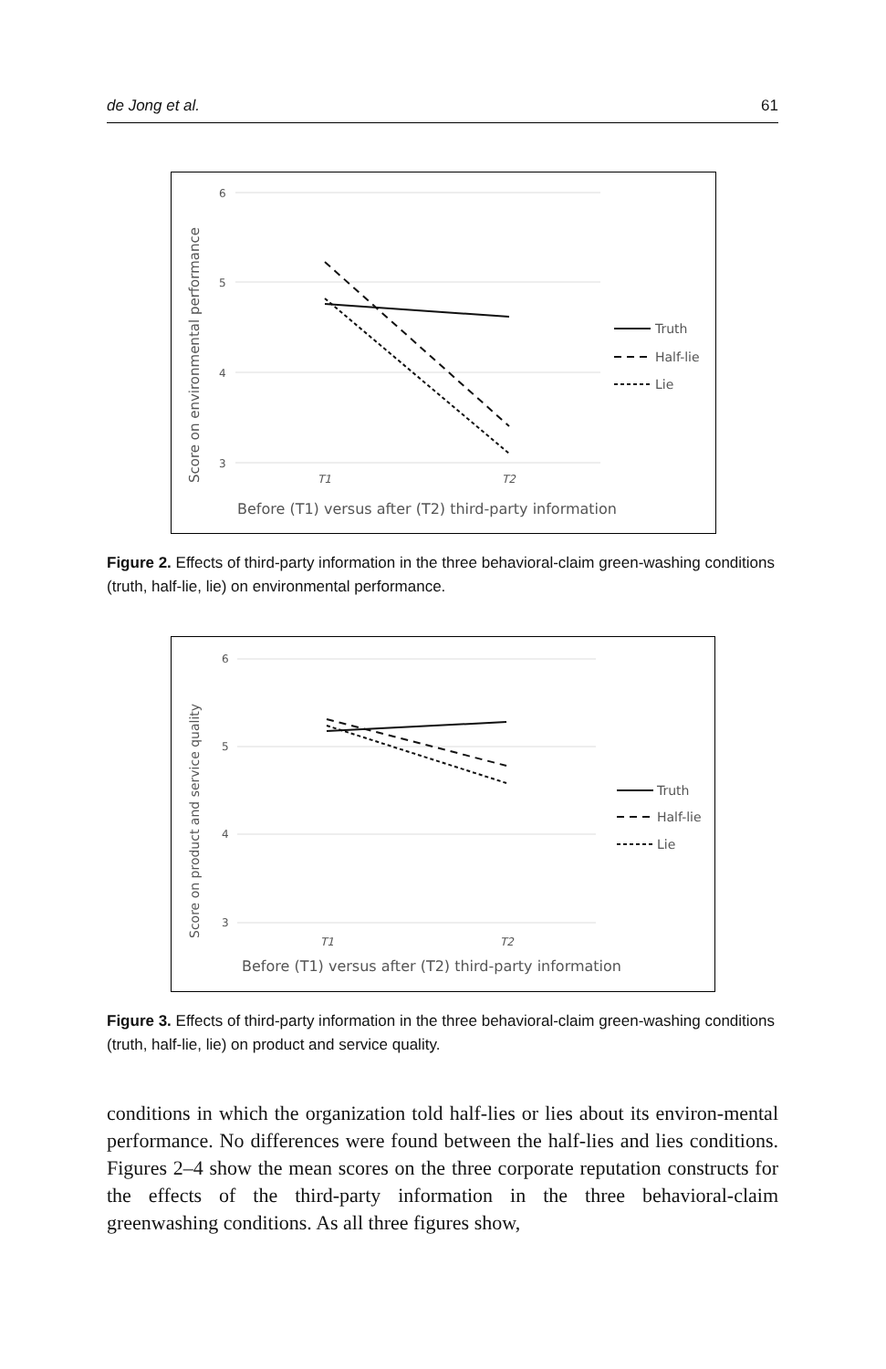de Jong et al. 61
6
5
4
3
T1
T2
Score on environmental performance
Before (T1) versus after (T2) third-party information
Truth
Half-lie
Lie
Figure 2. Effects of third-party information in the three behavioral-claim green-washing conditions (truth, half-lie, lie) on environmental performance.
6
5
4
3
T1
T2
Score on product and service quality
Before (T1) versus after (T2) third-party information
Truth
Half-lie
Lie
Figure 3. Effects of third-party information in the three behavioral-claim green-washing conditions (truth, half-lie, lie) on product and service quality.
conditions in which the organization told half-lies or lies about its environ-mental performance. No differences were found between the half-lies and lies conditions. Figures 2–4 show the mean scores on the three corporate reputation constructs for the effects of the third-party information in the three behavioral-claim greenwashing conditions. As all three figures show,